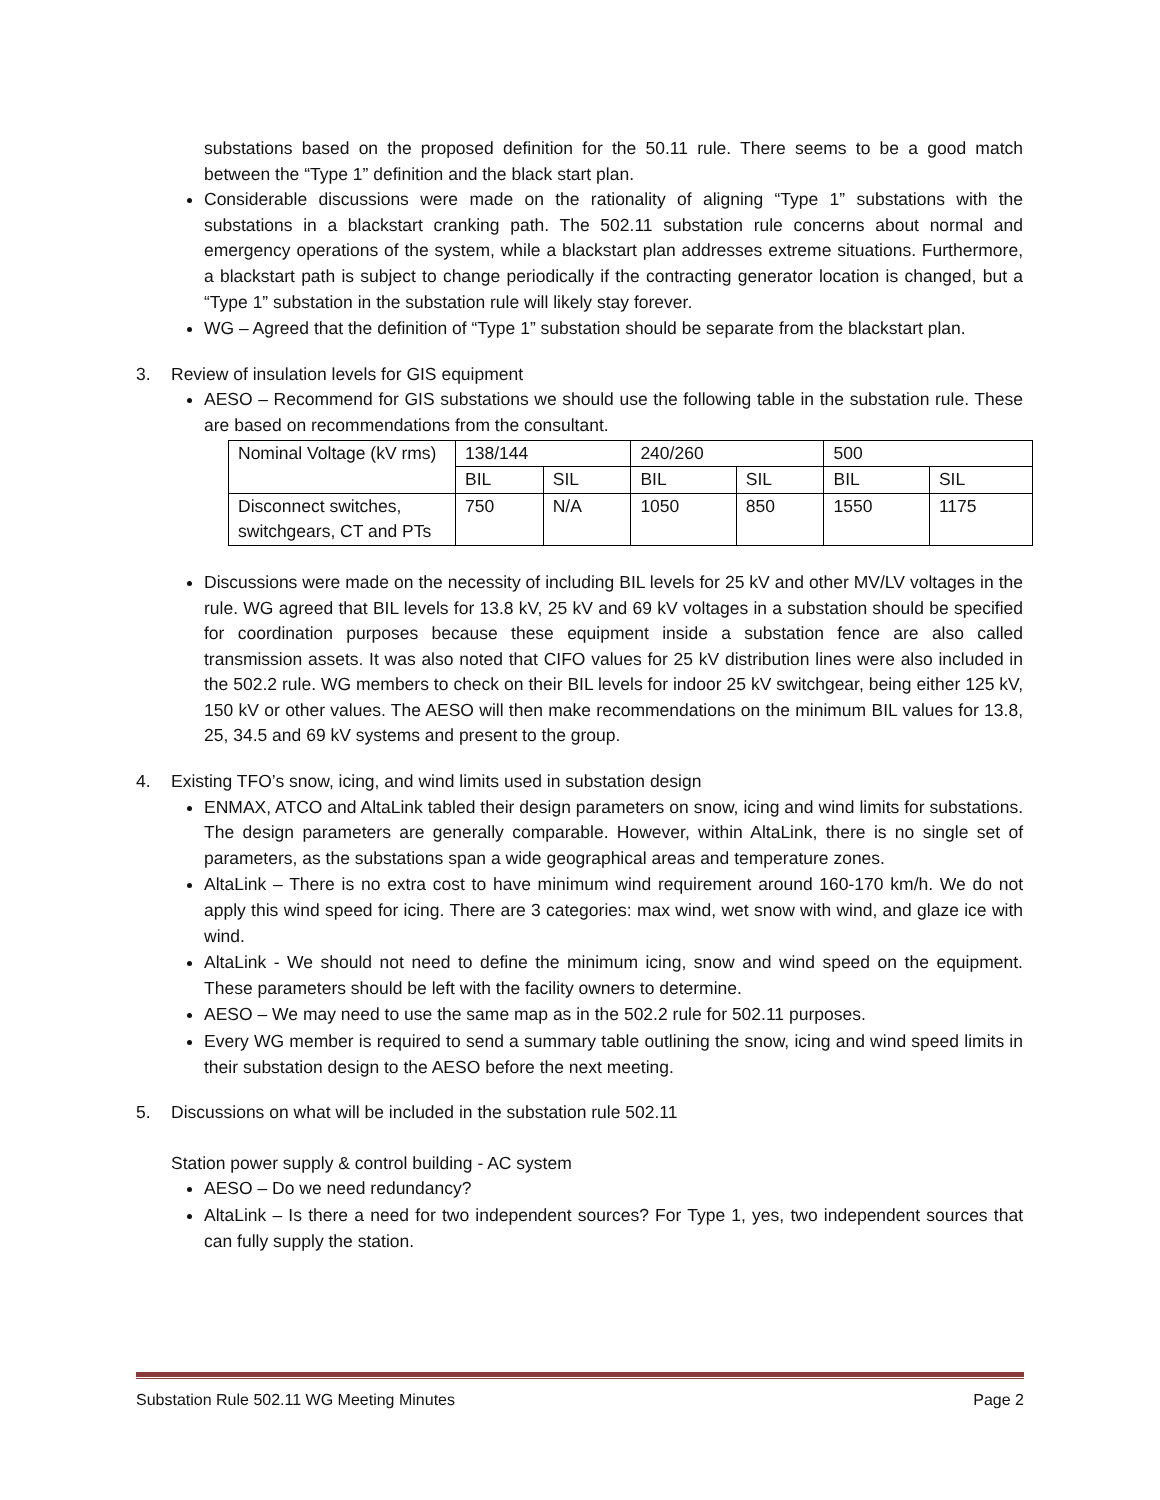substations based on the proposed definition for the 50.11 rule. There seems to be a good match between the “Type 1” definition and the black start plan.
Considerable discussions were made on the rationality of aligning “Type 1” substations with the substations in a blackstart cranking path. The 502.11 substation rule concerns about normal and emergency operations of the system, while a blackstart plan addresses extreme situations. Furthermore, a blackstart path is subject to change periodically if the contracting generator location is changed, but a “Type 1” substation in the substation rule will likely stay forever.
WG – Agreed that the definition of “Type 1” substation should be separate from the blackstart plan.
3. Review of insulation levels for GIS equipment
AESO – Recommend for GIS substations we should use the following table in the substation rule. These are based on recommendations from the consultant.
| Nominal Voltage (kV rms) | 138/144 | | 240/260 | | 500 | |
| | BIL | SIL | BIL | SIL | BIL | SIL |
| Disconnect switches, switchgears, CT and PTs | 750 | N/A | 1050 | 850 | 1550 | 1175 |
Discussions were made on the necessity of including BIL levels for 25 kV and other MV/LV voltages in the rule. WG agreed that BIL levels for 13.8 kV, 25 kV and 69 kV voltages in a substation should be specified for coordination purposes because these equipment inside a substation fence are also called transmission assets. It was also noted that CIFO values for 25 kV distribution lines were also included in the 502.2 rule. WG members to check on their BIL levels for indoor 25 kV switchgear, being either 125 kV, 150 kV or other values. The AESO will then make recommendations on the minimum BIL values for 13.8, 25, 34.5 and 69 kV systems and present to the group.
4. Existing TFO’s snow, icing, and wind limits used in substation design
ENMAX, ATCO and AltaLink tabled their design parameters on snow, icing and wind limits for substations. The design parameters are generally comparable. However, within AltaLink, there is no single set of parameters, as the substations span a wide geographical areas and temperature zones.
AltaLink – There is no extra cost to have minimum wind requirement around 160-170 km/h. We do not apply this wind speed for icing. There are 3 categories: max wind, wet snow with wind, and glaze ice with wind.
AltaLink - We should not need to define the minimum icing, snow and wind speed on the equipment. These parameters should be left with the facility owners to determine.
AESO – We may need to use the same map as in the 502.2 rule for 502.11 purposes.
Every WG member is required to send a summary table outlining the snow, icing and wind speed limits in their substation design to the AESO before the next meeting.
5. Discussions on what will be included in the substation rule 502.11
Station power supply & control building - AC system
AESO – Do we need redundancy?
AltaLink – Is there a need for two independent sources? For Type 1, yes, two independent sources that can fully supply the station.
Substation Rule 502.11 WG Meeting Minutes Page 2